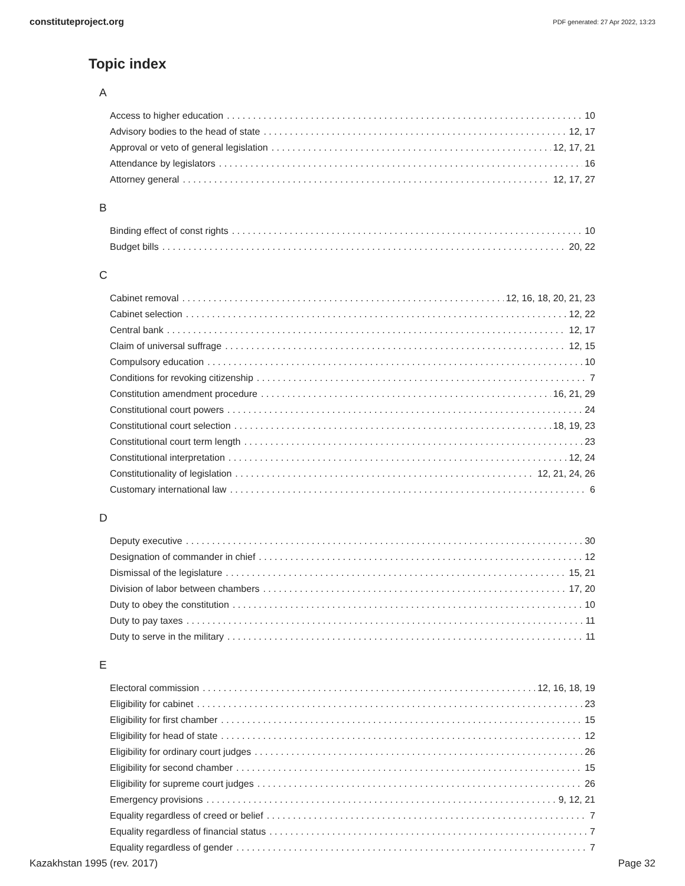constituteproject.org PDF generated: 27 Apr 2022, 13:23
Topic index
A
Access to higher education 10
Advisory bodies to the head of state 12, 17
Approval or veto of general legislation 12, 17, 21
Attendance by legislators 16
Attorney general 12, 17, 27
B
Binding effect of const rights 10
Budget bills 20, 22
C
Cabinet removal 12, 16, 18, 20, 21, 23
Cabinet selection 12, 22
Central bank 12, 17
Claim of universal suffrage 12, 15
Compulsory education 10
Conditions for revoking citizenship 7
Constitution amendment procedure 16, 21, 29
Constitutional court powers 24
Constitutional court selection 18, 19, 23
Constitutional court term length 23
Constitutional interpretation 12, 24
Constitutionality of legislation 12, 21, 24, 26
Customary international law 6
D
Deputy executive 30
Designation of commander in chief 12
Dismissal of the legislature 15, 21
Division of labor between chambers 17, 20
Duty to obey the constitution 10
Duty to pay taxes 11
Duty to serve in the military 11
E
Electoral commission 12, 16, 18, 19
Eligibility for cabinet 23
Eligibility for first chamber 15
Eligibility for head of state 12
Eligibility for ordinary court judges 26
Eligibility for second chamber 15
Eligibility for supreme court judges 26
Emergency provisions 9, 12, 21
Equality regardless of creed or belief 7
Equality regardless of financial status 7
Equality regardless of gender 7
Kazakhstan 1995 (rev. 2017) Page 32